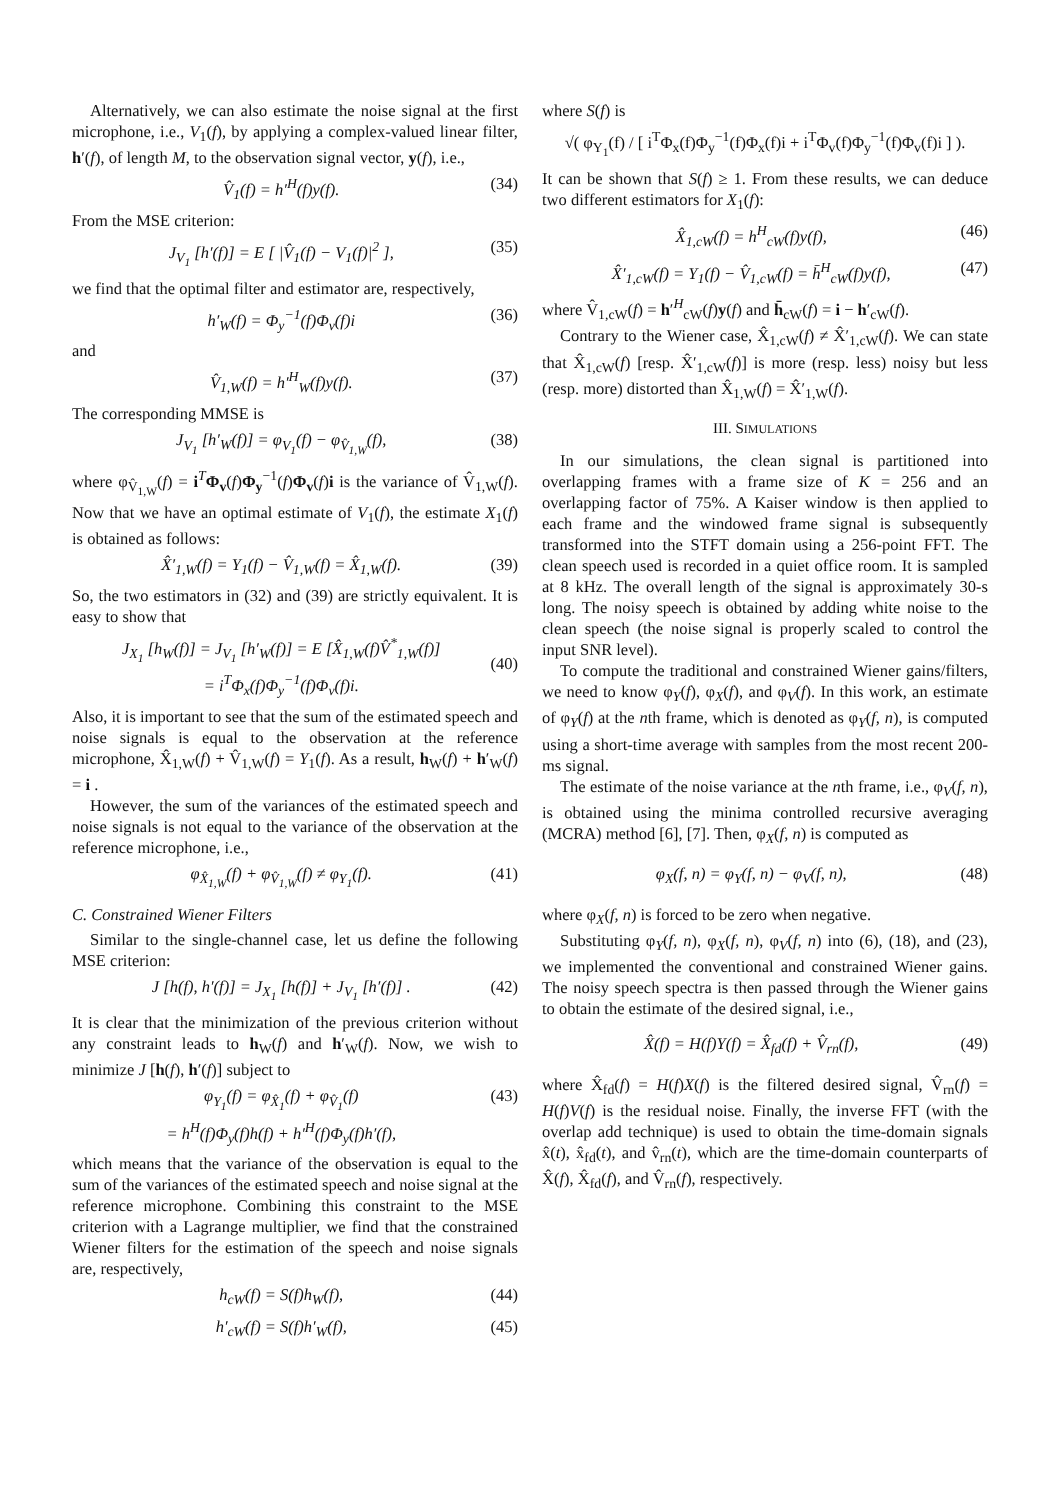Alternatively, we can also estimate the noise signal at the first microphone, i.e., V<sub>1</sub>(f), by applying a complex-valued linear filter, h′(f), of length M, to the observation signal vector, y(f), i.e.,
V̂<sub>1</sub>(f) = h′<sup>H</sup>(f)y(f). (34)
From the MSE criterion:
J<sub>V<sub>1</sub></sub> [h′(f)] = E [ |V̂<sub>1</sub>(f) − V<sub>1</sub>(f)|<sup>2</sup> ], (35)
we find that the optimal filter and estimator are, respectively,
h′<sub>W</sub>(f) = Φ<sub>y</sub><sup>−1</sup>(f)Φ<sub>v</sub>(f)i (36)
and
V̂<sub>1,W</sub>(f) = h′<sup>H</sup><sub>W</sub>(f)y(f). (37)
The corresponding MMSE is
J<sub>V<sub>1</sub></sub> [h′<sub>W</sub>(f)] = φ<sub>V<sub>1</sub></sub>(f) − φ<sub>V̂<sub>1,W</sub></sub>(f), (38)
where φ<sub>V̂<sub>1,W</sub></sub>(f) = i<sup>T</sup>Φ<sub>v</sub>(f)Φ<sub>y</sub><sup>−1</sup>(f)Φ<sub>v</sub>(f)i is the variance of V̂<sub>1,W</sub>(f). Now that we have an optimal estimate of V<sub>1</sub>(f), the estimate X<sub>1</sub>(f) is obtained as follows:
X̂′<sub>1,W</sub>(f) = Y<sub>1</sub>(f) − V̂<sub>1,W</sub>(f) = X̂<sub>1,W</sub>(f). (39)
So, the two estimators in (32) and (39) are strictly equivalent. It is easy to show that
J<sub>X<sub>1</sub></sub> [h<sub>W</sub>(f)] = J<sub>V<sub>1</sub></sub> [h′<sub>W</sub>(f)] = E [X̂<sub>1,W</sub>(f)V̂<sup>*</sup><sub>1,W</sub>(f)]
= i<sup>T</sup>Φ<sub>x</sub>(f)Φ<sub>y</sub><sup>−1</sup>(f)Φ<sub>v</sub>(f)i.
(40)
Also, it is important to see that the sum of the estimated speech and noise signals is equal to the observation at the reference microphone, X̂<sub>1,W</sub>(f) + V̂<sub>1,W</sub>(f) = Y<sub>1</sub>(f). As a result, h<sub>W</sub>(f) + h′<sub>W</sub>(f) = i .
However, the sum of the variances of the estimated speech and noise signals is not equal to the variance of the observation at the reference microphone, i.e.,
φ<sub>X̂<sub>1,W</sub></sub>(f) + φ<sub>V̂<sub>1,W</sub></sub>(f) ≠ φ<sub>Y<sub>1</sub></sub>(f). (41)
C. Constrained Wiener Filters
Similar to the single-channel case, let us define the following MSE criterion:
J [h(f), h′(f)] = J<sub>X<sub>1</sub></sub> [h(f)] + J<sub>V<sub>1</sub></sub> [h′(f)] . (42)
It is clear that the minimization of the previous criterion without any constraint leads to h<sub>W</sub>(f) and h′<sub>W</sub>(f). Now, we wish to minimize J [h(f), h′(f)] subject to
φ<sub>Y<sub>1</sub></sub>(f) = φ<sub>X̂<sub>1</sub></sub>(f) + φ<sub>V̂<sub>1</sub></sub>(f)
= h<sup>H</sup>(f)Φ<sub>y</sub>(f)h(f) + h′<sup>H</sup>(f)Φ<sub>y</sub>(f)h′(f), (43)
which means that the variance of the observation is equal to the sum of the variances of the estimated speech and noise signal at the reference microphone. Combining this constraint to the MSE criterion with a Lagrange multiplier, we find that the constrained Wiener filters for the estimation of the speech and noise signals are, respectively,
h<sub>cW</sub>(f) = S(f)h<sub>W</sub>(f), (44)
h′<sub>cW</sub>(f) = S(f)h′<sub>W</sub>(f), (45)
where S(f) is
√( φ<sub>Y<sub>1</sub></sub>(f) / [ i<sup>T</sup>Φ<sub>x</sub>(f)Φ<sub>y</sub><sup>−1</sup>(f)Φ<sub>x</sub>(f)i + i<sup>T</sup>Φ<sub>v</sub>(f)Φ<sub>y</sub><sup>−1</sup>(f)Φ<sub>v</sub>(f)i ] ).
It can be shown that S(f) ≥ 1. From these results, we can deduce two different estimators for X<sub>1</sub>(f):
X̂<sub>1,cW</sub>(f) = h<sup>H</sup><sub>cW</sub>(f)y(f), (46)
X̂′<sub>1,cW</sub>(f) = Y<sub>1</sub>(f) − V̂<sub>1,cW</sub>(f) = h̄<sup>H</sup><sub>cW</sub>(f)y(f), (47)
where V̂<sub>1,cW</sub>(f) = h′<sup>H</sup><sub>cW</sub>(f)y(f) and h̄<sub>cW</sub>(f) = i − h′<sub>cW</sub>(f).
Contrary to the Wiener case, X̂<sub>1,cW</sub>(f) ≠ X̂′<sub>1,cW</sub>(f). We can state that X̂<sub>1,cW</sub>(f) [resp. X̂′<sub>1,cW</sub>(f)] is more (resp. less) noisy but less (resp. more) distorted than X̂<sub>1,W</sub>(f) = X̂′<sub>1,W</sub>(f).
III. SIMULATIONS
In our simulations, the clean signal is partitioned into overlapping frames with a frame size of K = 256 and an overlapping factor of 75%. A Kaiser window is then applied to each frame and the windowed frame signal is subsequently transformed into the STFT domain using a 256-point FFT. The clean speech used is recorded in a quiet office room. It is sampled at 8 kHz. The overall length of the signal is approximately 30-s long. The noisy speech is obtained by adding white noise to the clean speech (the noise signal is properly scaled to control the input SNR level).
To compute the traditional and constrained Wiener gains/filters, we need to know φ<sub>Y</sub>(f), φ<sub>X</sub>(f), and φ<sub>V</sub>(f). In this work, an estimate of φ<sub>Y</sub>(f) at the nth frame, which is denoted as φ<sub>Y</sub>(f, n), is computed using a short-time average with samples from the most recent 200-ms signal.
The estimate of the noise variance at the nth frame, i.e., φ<sub>V</sub>(f, n), is obtained using the minima controlled recursive averaging (MCRA) method [6], [7]. Then, φ<sub>X</sub>(f, n) is computed as
φ<sub>X</sub>(f, n) = φ<sub>Y</sub>(f, n) − φ<sub>V</sub>(f, n), (48)
where φ<sub>X</sub>(f, n) is forced to be zero when negative.
Substituting φ<sub>Y</sub>(f, n), φ<sub>X</sub>(f, n), φ<sub>V</sub>(f, n) into (6), (18), and (23), we implemented the conventional and constrained Wiener gains. The noisy speech spectra is then passed through the Wiener gains to obtain the estimate of the desired signal, i.e.,
X̂(f) = H(f)Y(f) = X̂<sub>fd</sub>(f) + V̂<sub>rn</sub>(f), (49)
where X̂<sub>fd</sub>(f) = H(f)X(f) is the filtered desired signal, V̂<sub>rn</sub>(f) = H(f)V(f) is the residual noise. Finally, the inverse FFT (with the overlap add technique) is used to obtain the time-domain signals x̂(t), x̂<sub>fd</sub>(t), and v̂<sub>rn</sub>(t), which are the time-domain counterparts of X̂(f), X̂<sub>fd</sub>(f), and V̂<sub>rn</sub>(f), respectively.